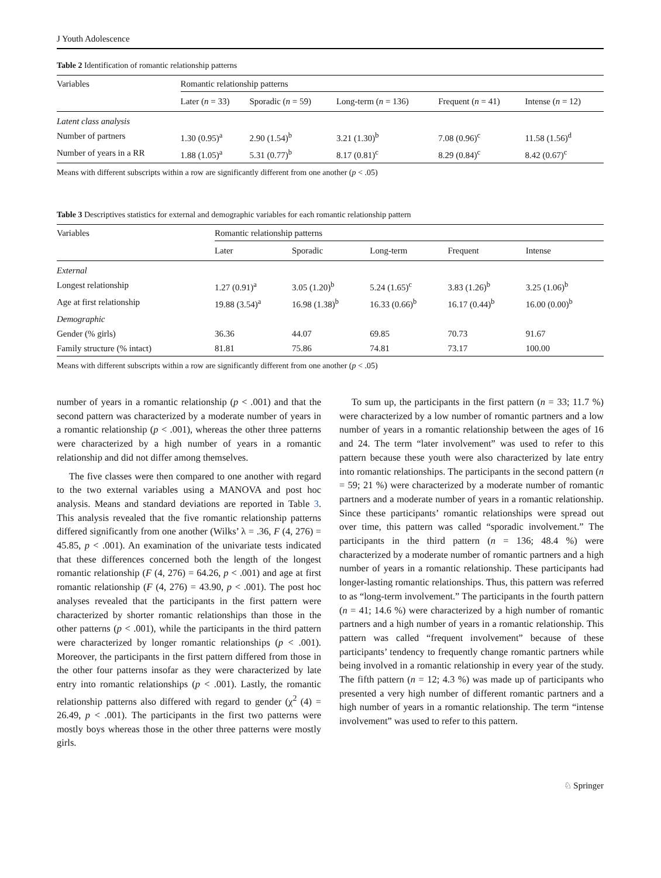J Youth Adolescence
Table 2 Identification of romantic relationship patterns
| Variables | Romantic relationship patterns | | | | |
| --- | --- | --- | --- | --- | --- |
| | Later ( n = 33) | Sporadic ( n = 59) | Long-term ( n = 136) | Frequent ( n = 41) | Intense ( n = 12) |
| Latent class analysis | | | | | |
| Number of partners | 1.30 (0.95)<sup>a</sup> | 2.90 (1.54)<sup>b</sup> | 3.21 (1.30)<sup>b</sup> | 7.08 (0.96)<sup>c</sup> | 11.58 (1.56)<sup>d</sup> |
| Number of years in a RR | 1.88 (1.05)<sup>a</sup> | 5.31 (0.77)<sup>b</sup> | 8.17 (0.81)<sup>c</sup> | 8.29 (0.84)<sup>c</sup> | 8.42 (0.67)<sup>c</sup> |
Means with different subscripts within a row are significantly different from one another (p < .05)
Table 3 Descriptives statistics for external and demographic variables for each romantic relationship pattern
| Variables | Romantic relationship patterns | | | | |
| --- | --- | --- | --- | --- | --- |
| | Later | Sporadic | Long-term | Frequent | Intense |
| External | | | | | |
| Longest relationship | 1.27 (0.91)<sup>a</sup> | 3.05 (1.20)<sup>b</sup> | 5.24 (1.65)<sup>c</sup> | 3.83 (1.26)<sup>b</sup> | 3.25 (1.06)<sup>b</sup> |
| Age at first relationship | 19.88 (3.54)<sup>a</sup> | 16.98 (1.38)<sup>b</sup> | 16.33 (0.66)<sup>b</sup> | 16.17 (0.44)<sup>b</sup> | 16.00 (0.00)<sup>b</sup> |
| Demographic | | | | | |
| Gender (% girls) | 36.36 | 44.07 | 69.85 | 70.73 | 91.67 |
| Family structure (% intact) | 81.81 | 75.86 | 74.81 | 73.17 | 100.00 |
Means with different subscripts within a row are significantly different from one another (p < .05)
number of years in a romantic relationship (p < .001) and that the second pattern was characterized by a moderate number of years in a romantic relationship (p < .001), whereas the other three patterns were characterized by a high number of years in a romantic relationship and did not differ among themselves.
The five classes were then compared to one another with regard to the two external variables using a MANOVA and post hoc analysis. Means and standard deviations are reported in Table 3. This analysis revealed that the five romantic relationship patterns differed significantly from one another (Wilks’ λ = .36, F (4, 276) = 45.85, p < .001). An examination of the univariate tests indicated that these differences concerned both the length of the longest romantic relationship (F (4, 276) = 64.26, p < .001) and age at first romantic relationship (F (4, 276) = 43.90, p < .001). The post hoc analyses revealed that the participants in the first pattern were characterized by shorter romantic relationships than those in the other patterns (p < .001), while the participants in the third pattern were characterized by longer romantic relationships (p < .001). Moreover, the participants in the first pattern differed from those in the other four patterns insofar as they were characterized by late entry into romantic relationships (p < .001). Lastly, the romantic relationship patterns also differed with regard to gender (χ<sup>2</sup> (4) = 26.49, p < .001). The participants in the first two patterns were mostly boys whereas those in the other three patterns were mostly girls.
To sum up, the participants in the first pattern (n = 33; 11.7 %) were characterized by a low number of romantic partners and a low number of years in a romantic relationship between the ages of 16 and 24. The term “later involvement” was used to refer to this pattern because these youth were also characterized by late entry into romantic relationships. The participants in the second pattern (n = 59; 21 %) were characterized by a moderate number of romantic partners and a moderate number of years in a romantic relationship. Since these participants’ romantic relationships were spread out over time, this pattern was called “sporadic involvement.” The participants in the third pattern (n = 136; 48.4 %) were characterized by a moderate number of romantic partners and a high number of years in a romantic relationship. These participants had longer-lasting romantic relationships. Thus, this pattern was referred to as “long-term involvement.” The participants in the fourth pattern (n = 41; 14.6 %) were characterized by a high number of romantic partners and a high number of years in a romantic relationship. This pattern was called “frequent involvement” because of these participants’ tendency to frequently change romantic partners while being involved in a romantic relationship in every year of the study. The fifth pattern (n = 12; 4.3 %) was made up of participants who presented a very high number of different romantic partners and a high number of years in a romantic relationship. The term “intense involvement” was used to refer to this pattern.
♘ Springer